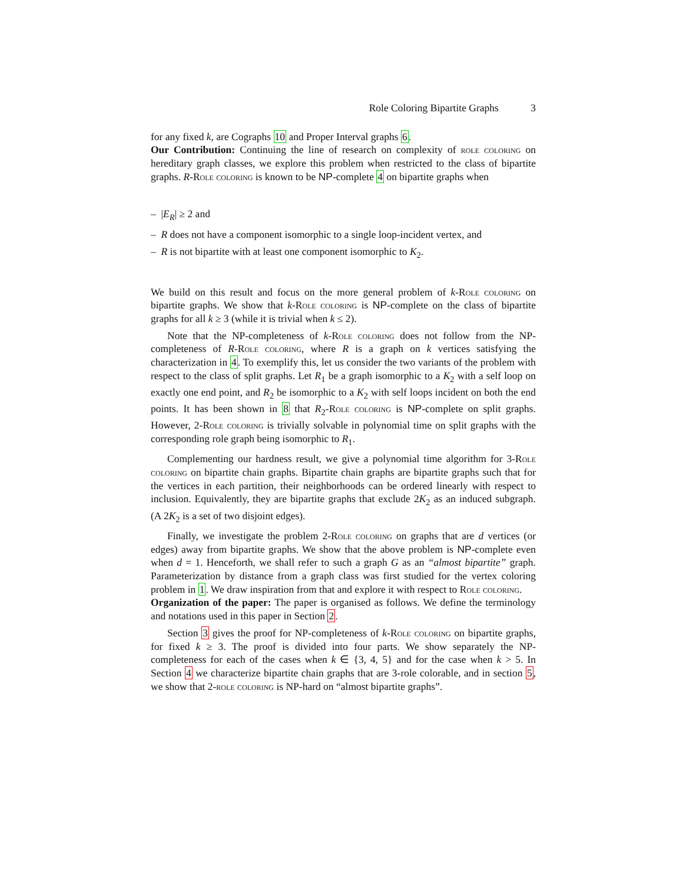Role Coloring Bipartite Graphs 3
for any fixed k, are Cographs 10 and Proper Interval graphs 6.
Our Contribution: Continuing the line of research on complexity of role coloring on hereditary graph classes, we explore this problem when restricted to the class of bipartite graphs. R-Role coloring is known to be NP-complete 4 on bipartite graphs when
– |E<sub>R</sub>| ≥ 2 and
– R does not have a component isomorphic to a single loop-incident vertex, and
– R is not bipartite with at least one component isomorphic to K<sub>2</sub>.
We build on this result and focus on the more general problem of k-Role coloring on bipartite graphs. We show that k-Role coloring is NP-complete on the class of bipartite graphs for all k ≥ 3 (while it is trivial when k ≤ 2).
Note that the NP-completeness of k-Role coloring does not follow from the NP-completeness of R-Role coloring, where R is a graph on k vertices satisfying the characterization in 4. To exemplify this, let us consider the two variants of the problem with respect to the class of split graphs. Let R<sub>1</sub> be a graph isomorphic to a K<sub>2</sub> with a self loop on exactly one end point, and R<sub>2</sub> be isomorphic to a K<sub>2</sub> with self loops incident on both the end points. It has been shown in 8 that R<sub>2</sub>-Role coloring is NP-complete on split graphs. However, 2-Role coloring is trivially solvable in polynomial time on split graphs with the corresponding role graph being isomorphic to R<sub>1</sub>.
Complementing our hardness result, we give a polynomial time algorithm for 3-Role coloring on bipartite chain graphs. Bipartite chain graphs are bipartite graphs such that for the vertices in each partition, their neighborhoods can be ordered linearly with respect to inclusion. Equivalently, they are bipartite graphs that exclude 2K<sub>2</sub> as an induced subgraph. (A 2K<sub>2</sub> is a set of two disjoint edges).
Finally, we investigate the problem 2-Role coloring on graphs that are d vertices (or edges) away from bipartite graphs. We show that the above problem is NP-complete even when d = 1. Henceforth, we shall refer to such a graph G as an “almost bipartite” graph. Parameterization by distance from a graph class was first studied for the vertex coloring problem in 1. We draw inspiration from that and explore it with respect to Role coloring.
Organization of the paper: The paper is organised as follows. We define the terminology and notations used in this paper in Section 2.
Section 3 gives the proof for NP-completeness of k-Role coloring on bipartite graphs, for fixed k ≥ 3. The proof is divided into four parts. We show separately the NP-completeness for each of the cases when k ∈ {3, 4, 5} and for the case when k > 5. In Section 4 we characterize bipartite chain graphs that are 3-role colorable, and in section 5, we show that 2-role coloring is NP-hard on “almost bipartite graphs”.